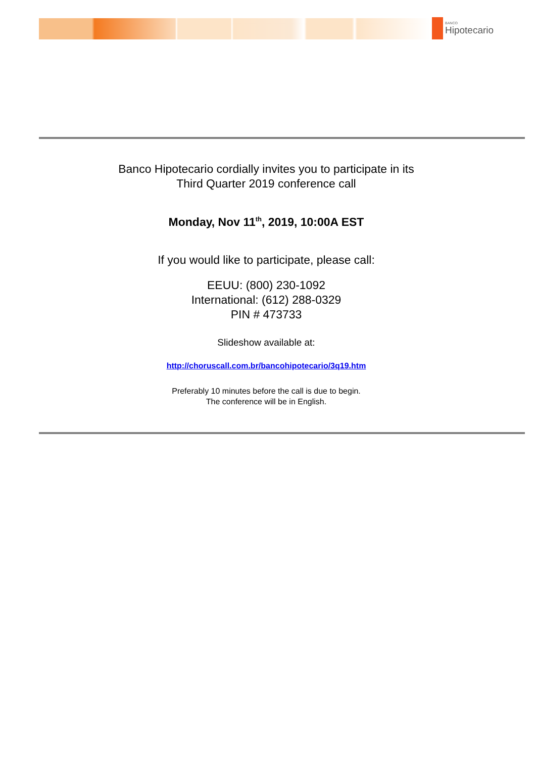BANCO
Hipotecario
Banco Hipotecario cordially invites you to participate in its
Third Quarter 2019 conference call
Monday, Nov 11<sup>th</sup>, 2019, 10:00A EST
If you would like to participate, please call:
EEUU: (800) 230-1092
International: (612) 288-0329
PIN # 473733
Slideshow available at:
http://choruscall.com.br/bancohipotecario/3q19.htm
Preferably 10 minutes before the call is due to begin.
The conference will be in English.